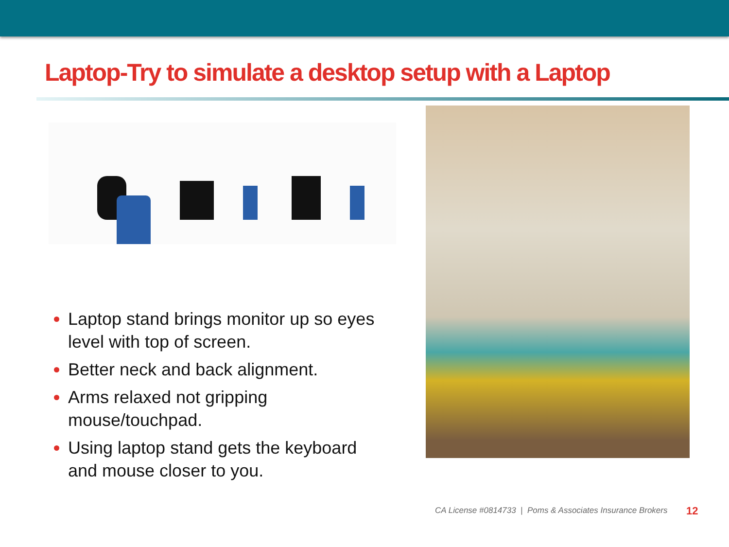Laptop-Try to simulate a desktop setup with a Laptop
Laptop stand brings monitor up so eyes level with top of screen.
Better neck and back alignment.
Arms relaxed not gripping mouse/touchpad.
Using laptop stand gets the keyboard and mouse closer to you.
CA License #0814733 | Poms & Associates Insurance Brokers
12